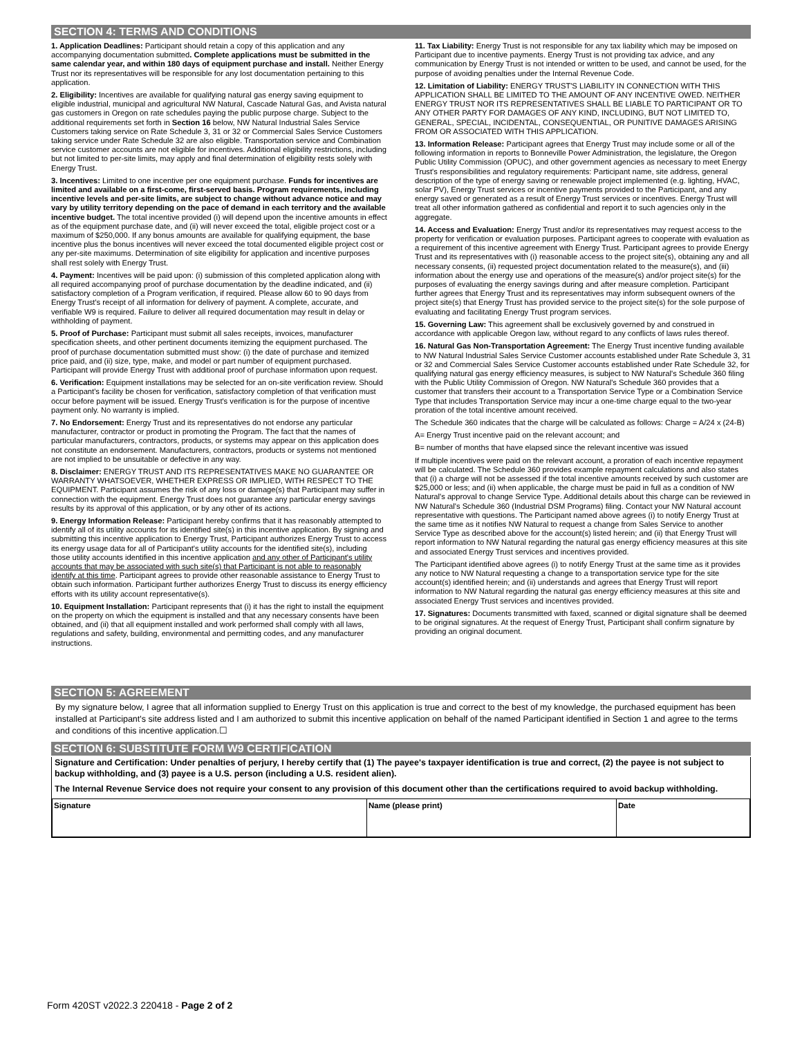SECTION 4: TERMS AND CONDITIONS
1. Application Deadlines: Participant should retain a copy of this application and any accompanying documentation submitted. Complete applications must be submitted in the same calendar year, and within 180 days of equipment purchase and install. Neither Energy Trust nor its representatives will be responsible for any lost documentation pertaining to this application.
2. Eligibility: Incentives are available for qualifying natural gas energy saving equipment to eligible industrial, municipal and agricultural NW Natural, Cascade Natural Gas, and Avista natural gas customers in Oregon on rate schedules paying the public purpose charge. Subject to the additional requirements set forth in Section 16 below, NW Natural Industrial Sales Service Customers taking service on Rate Schedule 3, 31 or 32 or Commercial Sales Service Customers taking service under Rate Schedule 32 are also eligible. Transportation service and Combination service customer accounts are not eligible for incentives. Additional eligibility restrictions, including but not limited to per-site limits, may apply and final determination of eligibility rests solely with Energy Trust.
3. Incentives: Limited to one incentive per one equipment purchase. Funds for incentives are limited and available on a first-come, first-served basis. Program requirements, including incentive levels and per-site limits, are subject to change without advance notice and may vary by utility territory depending on the pace of demand in each territory and the available incentive budget. The total incentive provided (i) will depend upon the incentive amounts in effect as of the equipment purchase date, and (ii) will never exceed the total, eligible project cost or a maximum of $250,000. If any bonus amounts are available for qualifying equipment, the base incentive plus the bonus incentives will never exceed the total documented eligible project cost or any per-site maximums. Determination of site eligibility for application and incentive purposes shall rest solely with Energy Trust.
4. Payment: Incentives will be paid upon: (i) submission of this completed application along with all required accompanying proof of purchase documentation by the deadline indicated, and (ii) satisfactory completion of a Program verification, if required. Please allow 60 to 90 days from Energy Trust's receipt of all information for delivery of payment. A complete, accurate, and verifiable W9 is required. Failure to deliver all required documentation may result in delay or withholding of payment.
5. Proof of Purchase: Participant must submit all sales receipts, invoices, manufacturer specification sheets, and other pertinent documents itemizing the equipment purchased. The proof of purchase documentation submitted must show: (i) the date of purchase and itemized price paid, and (ii) size, type, make, and model or part number of equipment purchased. Participant will provide Energy Trust with additional proof of purchase information upon request.
6. Verification: Equipment installations may be selected for an on-site verification review. Should a Participant's facility be chosen for verification, satisfactory completion of that verification must occur before payment will be issued. Energy Trust's verification is for the purpose of incentive payment only. No warranty is implied.
7. No Endorsement: Energy Trust and its representatives do not endorse any particular manufacturer, contractor or product in promoting the Program. The fact that the names of particular manufacturers, contractors, products, or systems may appear on this application does not constitute an endorsement. Manufacturers, contractors, products or systems not mentioned are not implied to be unsuitable or defective in any way.
8. Disclaimer: ENERGY TRUST AND ITS REPRESENTATIVES MAKE NO GUARANTEE OR WARRANTY WHATSOEVER, WHETHER EXPRESS OR IMPLIED, WITH RESPECT TO THE EQUIPMENT. Participant assumes the risk of any loss or damage(s) that Participant may suffer in connection with the equipment. Energy Trust does not guarantee any particular energy savings results by its approval of this application, or by any other of its actions.
9. Energy Information Release: Participant hereby confirms that it has reasonably attempted to identify all of its utility accounts for its identified site(s) in this incentive application. By signing and submitting this incentive application to Energy Trust, Participant authorizes Energy Trust to access its energy usage data for all of Participant's utility accounts for the identified site(s), including those utility accounts identified in this incentive application and any other of Participant's utility accounts that may be associated with such site(s) that Participant is not able to reasonably identify at this time. Participant agrees to provide other reasonable assistance to Energy Trust to obtain such information. Participant further authorizes Energy Trust to discuss its energy efficiency efforts with its utility account representative(s).
10. Equipment Installation: Participant represents that (i) it has the right to install the equipment on the property on which the equipment is installed and that any necessary consents have been obtained, and (ii) that all equipment installed and work performed shall comply with all laws, regulations and safety, building, environmental and permitting codes, and any manufacturer instructions.
11. Tax Liability: Energy Trust is not responsible for any tax liability which may be imposed on Participant due to incentive payments. Energy Trust is not providing tax advice, and any communication by Energy Trust is not intended or written to be used, and cannot be used, for the purpose of avoiding penalties under the Internal Revenue Code.
12. Limitation of Liability: ENERGY TRUST'S LIABILITY IN CONNECTION WITH THIS APPLICATION SHALL BE LIMITED TO THE AMOUNT OF ANY INCENTIVE OWED. NEITHER ENERGY TRUST NOR ITS REPRESENTATIVES SHALL BE LIABLE TO PARTICIPANT OR TO ANY OTHER PARTY FOR DAMAGES OF ANY KIND, INCLUDING, BUT NOT LIMITED TO, GENERAL, SPECIAL, INCIDENTAL, CONSEQUENTIAL, OR PUNITIVE DAMAGES ARISING FROM OR ASSOCIATED WITH THIS APPLICATION.
13. Information Release: Participant agrees that Energy Trust may include some or all of the following information in reports to Bonneville Power Administration, the legislature, the Oregon Public Utility Commission (OPUC), and other government agencies as necessary to meet Energy Trust's responsibilities and regulatory requirements: Participant name, site address, general description of the type of energy saving or renewable project implemented (e.g. lighting, HVAC, solar PV), Energy Trust services or incentive payments provided to the Participant, and any energy saved or generated as a result of Energy Trust services or incentives. Energy Trust will treat all other information gathered as confidential and report it to such agencies only in the aggregate.
14. Access and Evaluation: Energy Trust and/or its representatives may request access to the property for verification or evaluation purposes. Participant agrees to cooperate with evaluation as a requirement of this incentive agreement with Energy Trust. Participant agrees to provide Energy Trust and its representatives with (i) reasonable access to the project site(s), obtaining any and all necessary consents, (ii) requested project documentation related to the measure(s), and (iii) information about the energy use and operations of the measure(s) and/or project site(s) for the purposes of evaluating the energy savings during and after measure completion. Participant further agrees that Energy Trust and its representatives may inform subsequent owners of the project site(s) that Energy Trust has provided service to the project site(s) for the sole purpose of evaluating and facilitating Energy Trust program services.
15. Governing Law: This agreement shall be exclusively governed by and construed in accordance with applicable Oregon law, without regard to any conflicts of laws rules thereof.
16. Natural Gas Non-Transportation Agreement: The Energy Trust incentive funding available to NW Natural Industrial Sales Service Customer accounts established under Rate Schedule 3, 31 or 32 and Commercial Sales Service Customer accounts established under Rate Schedule 32, for qualifying natural gas energy efficiency measures, is subject to NW Natural's Schedule 360 filing with the Public Utility Commission of Oregon. NW Natural's Schedule 360 provides that a customer that transfers their account to a Transportation Service Type or a Combination Service Type that includes Transportation Service may incur a one-time charge equal to the two-year proration of the total incentive amount received.
The Schedule 360 indicates that the charge will be calculated as follows: Charge = A/24 x (24-B)
A= Energy Trust incentive paid on the relevant account; and
B= number of months that have elapsed since the relevant incentive was issued
If multiple incentives were paid on the relevant account, a proration of each incentive repayment will be calculated. The Schedule 360 provides example repayment calculations and also states that (i) a charge will not be assessed if the total incentive amounts received by such customer are $25,000 or less; and (ii) when applicable, the charge must be paid in full as a condition of NW Natural's approval to change Service Type. Additional details about this charge can be reviewed in NW Natural's Schedule 360 (Industrial DSM Programs) filing. Contact your NW Natural account representative with questions. The Participant named above agrees (i) to notify Energy Trust at the same time as it notifies NW Natural to request a change from Sales Service to another Service Type as described above for the account(s) listed herein; and (ii) that Energy Trust will report information to NW Natural regarding the natural gas energy efficiency measures at this site and associated Energy Trust services and incentives provided.
The Participant identified above agrees (i) to notify Energy Trust at the same time as it provides any notice to NW Natural requesting a change to a transportation service type for the site account(s) identified herein; and (ii) understands and agrees that Energy Trust will report information to NW Natural regarding the natural gas energy efficiency measures at this site and associated Energy Trust services and incentives provided.
17. Signatures: Documents transmitted with faxed, scanned or digital signature shall be deemed to be original signatures. At the request of Energy Trust, Participant shall confirm signature by providing an original document.
SECTION 5: AGREEMENT
By my signature below, I agree that all information supplied to Energy Trust on this application is true and correct to the best of my knowledge, the purchased equipment has been installed at Participant's site address listed and I am authorized to submit this incentive application on behalf of the named Participant identified in Section 1 and agree to the terms and conditions of this incentive application.☐
SECTION 6: SUBSTITUTE FORM W9 CERTIFICATION
Signature and Certification: Under penalties of perjury, I hereby certify that (1) The payee's taxpayer identification is true and correct, (2) the payee is not subject to backup withholding, and (3) payee is a U.S. person (including a U.S. resident alien).
The Internal Revenue Service does not require your consent to any provision of this document other than the certifications required to avoid backup withholding.
| Signature | Name (please print) | Date |
Form 420ST v2022.3 220418 - Page 2 of 2